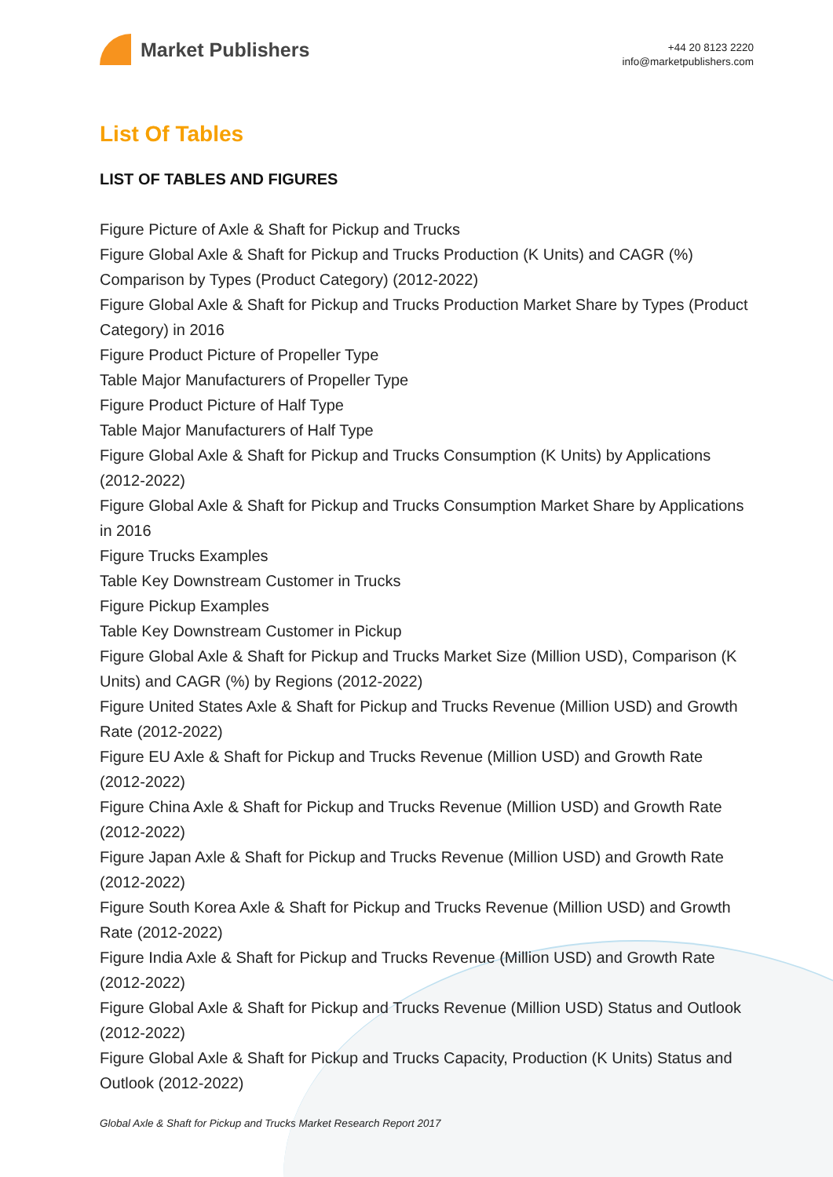Market Publishers
+44 20 8123 2220
info@marketpublishers.com
List Of Tables
LIST OF TABLES AND FIGURES
Figure Picture of Axle & Shaft for Pickup and Trucks
Figure Global Axle & Shaft for Pickup and Trucks Production (K Units) and CAGR (%) Comparison by Types (Product Category) (2012-2022)
Figure Global Axle & Shaft for Pickup and Trucks Production Market Share by Types (Product Category) in 2016
Figure Product Picture of Propeller Type
Table Major Manufacturers of Propeller Type
Figure Product Picture of Half Type
Table Major Manufacturers of Half Type
Figure Global Axle & Shaft for Pickup and Trucks Consumption (K Units) by Applications (2012-2022)
Figure Global Axle & Shaft for Pickup and Trucks Consumption Market Share by Applications in 2016
Figure Trucks Examples
Table Key Downstream Customer in Trucks
Figure Pickup Examples
Table Key Downstream Customer in Pickup
Figure Global Axle & Shaft for Pickup and Trucks Market Size (Million USD), Comparison (K Units) and CAGR (%) by Regions (2012-2022)
Figure United States Axle & Shaft for Pickup and Trucks Revenue (Million USD) and Growth Rate (2012-2022)
Figure EU Axle & Shaft for Pickup and Trucks Revenue (Million USD) and Growth Rate (2012-2022)
Figure China Axle & Shaft for Pickup and Trucks Revenue (Million USD) and Growth Rate (2012-2022)
Figure Japan Axle & Shaft for Pickup and Trucks Revenue (Million USD) and Growth Rate (2012-2022)
Figure South Korea Axle & Shaft for Pickup and Trucks Revenue (Million USD) and Growth Rate (2012-2022)
Figure India Axle & Shaft for Pickup and Trucks Revenue (Million USD) and Growth Rate (2012-2022)
Figure Global Axle & Shaft for Pickup and Trucks Revenue (Million USD) Status and Outlook (2012-2022)
Figure Global Axle & Shaft for Pickup and Trucks Capacity, Production (K Units) Status and Outlook (2012-2022)
Global Axle & Shaft for Pickup and Trucks Market Research Report 2017